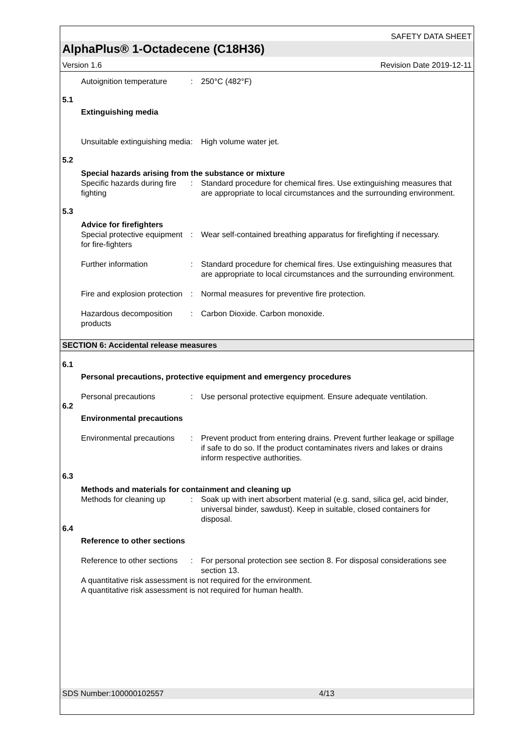SAFETY DATA SHEET
AlphaPlus® 1-Octadecene (C18H36)
Version 1.6 Revision Date 2019-12-11
Autoignition temperature
: 250°C (482°F)
5.1
Extinguishing media
Unsuitable extinguishing media
: High volume water jet.
5.2
Special hazards arising from the substance or mixture
Specific hazards during fire fighting
: Standard procedure for chemical fires. Use extinguishing measures that are appropriate to local circumstances and the surrounding environment.
5.3
Advice for firefighters
Special protective equipment for fire-fighters
: Wear self-contained breathing apparatus for firefighting if necessary.
Further information : Standard procedure for chemical fires. Use extinguishing measures that are appropriate to local circumstances and the surrounding environment.
Fire and explosion protection
: Normal measures for preventive fire protection.
Hazardous decomposition products
: Carbon Dioxide. Carbon monoxide.
SECTION 6: Accidental release measures
6.1
Personal precautions, protective equipment and emergency procedures
Personal precautions : Use personal protective equipment. Ensure adequate ventilation.
6.2
Environmental precautions
Environmental precautions
: Prevent product from entering drains. Prevent further leakage or spillage if safe to do so. If the product contaminates rivers and lakes or drains inform respective authorities.
6.3
Methods and materials for containment and cleaning up
Methods for cleaning up : Soak up with inert absorbent material (e.g. sand, silica gel, acid binder, universal binder, sawdust). Keep in suitable, closed containers for disposal.
6.4
Reference to other sections
Reference to other sections
: For personal protection see section 8. For disposal considerations see section 13.
A quantitative risk assessment is not required for the environment.
A quantitative risk assessment is not required for human health.
SDS Number:100000102557 4/13